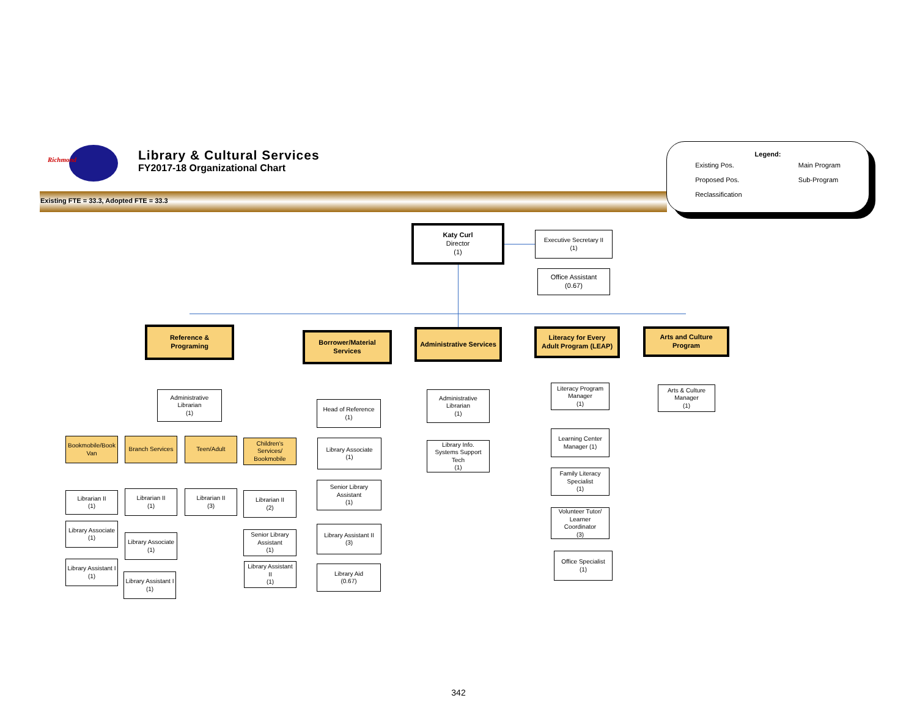Richmond
Library & Cultural Services
FY2017-18 Organizational Chart
Existing FTE = 33.3, Adopted FTE = 33.3
Legend:
Existing Pos.
Proposed Pos.
Reclassification
Main Program
Sub-Program
Katy Curl
Director
(1)
Executive Secretary II
(1)
Office Assistant
(0.67)
Reference &
Programing
Borrower/Material
Services
Administrative Services
Literacy for Every
Adult Program (LEAP)
Arts and Culture
Program
Administrative
Librarian
(1)
Bookmobile/Book
Van
Branch Services
Teen/Adult
Children's
Services/
Bookmobile
Librarian II
(1)
Library Associate
(1)
Library Assistant I
(1)
Librarian II
(1)
Library Associate
(1)
Library Assistant I
(1)
Librarian II
(3)
Librarian II
(2)
Senior Library
Assistant
(1)
Library Assistant
II
(1)
Head of Reference
(1)
Library Associate
(1)
Senior Library
Assistant
(1)
Library Assistant II
(3)
Library Aid
(0.67)
Administrative
Librarian
(1)
Library Info.
Systems Support
Tech
(1)
Literacy Program
Manager
(1)
Learning Center
Manager (1)
Family Literacy
Specialist
(1)
Volunteer Tutor/
Learner
Coordinator
(3)
Office Specialist
(1)
Arts & Culture
Manager
(1)
342